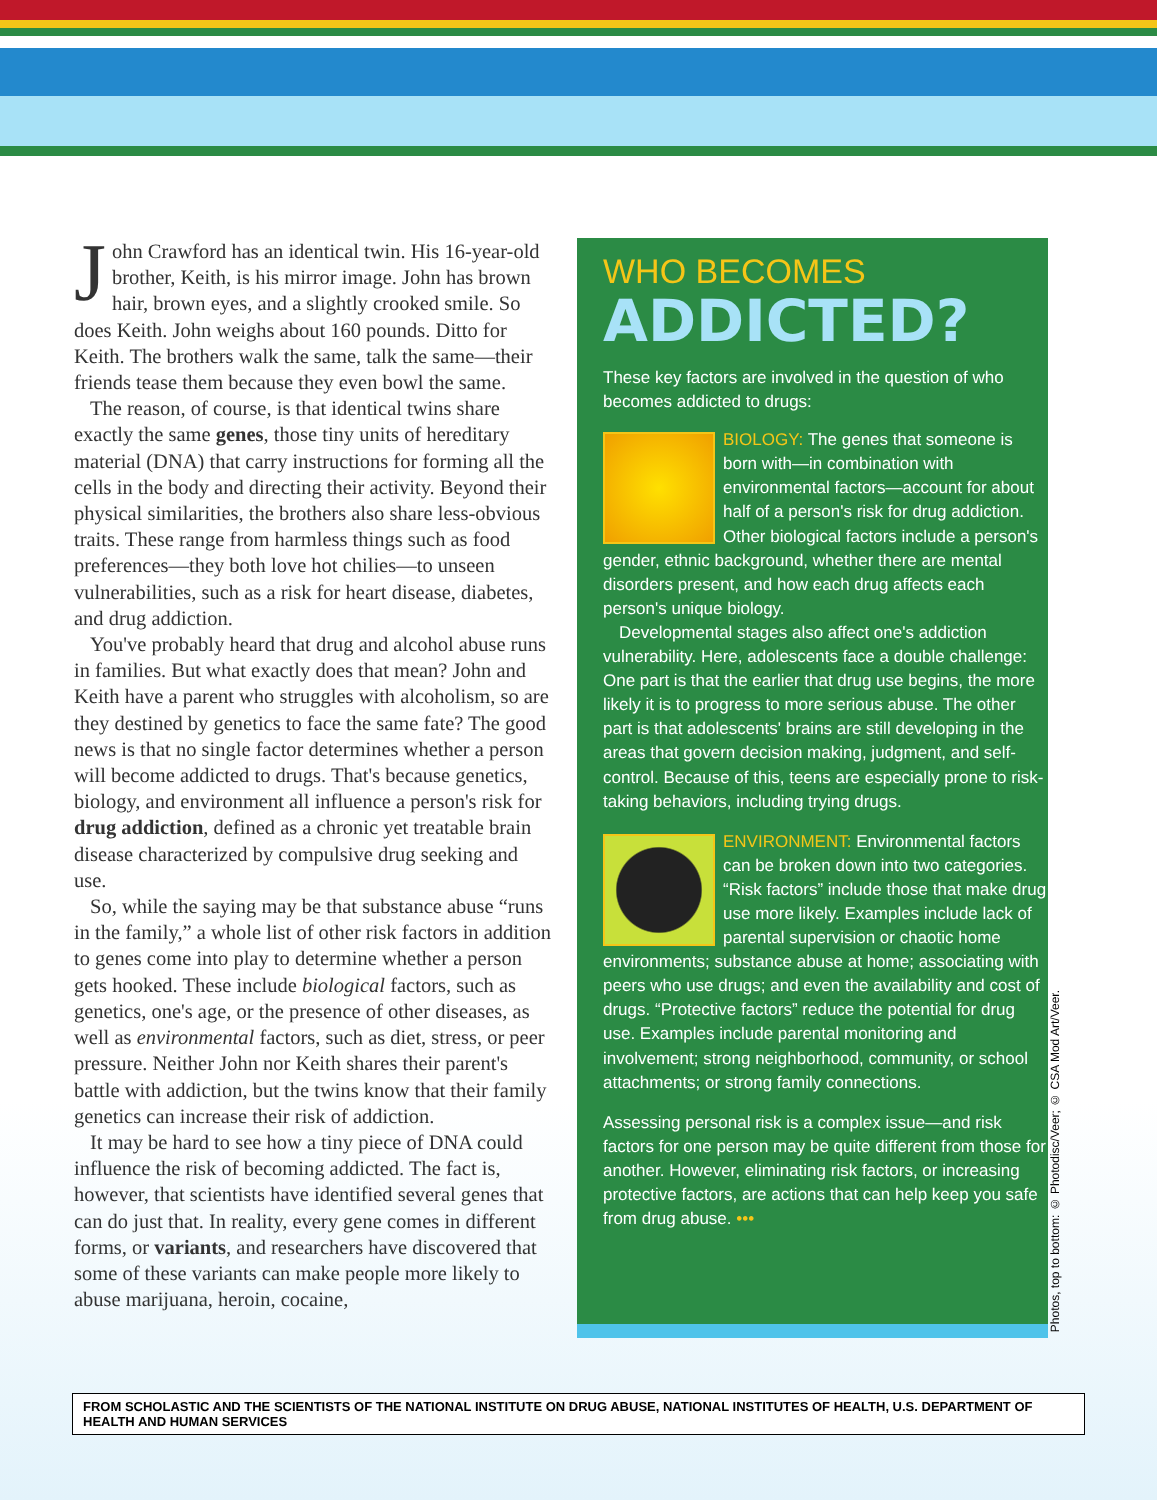John Crawford has an identical twin. His 16-year-old brother, Keith, is his mirror image. John has brown hair, brown eyes, and a slightly crooked smile. So does Keith. John weighs about 160 pounds. Ditto for Keith. The brothers walk the same, talk the same—their friends tease them because they even bowl the same.
The reason, of course, is that identical twins share exactly the same genes, those tiny units of hereditary material (DNA) that carry instructions for forming all the cells in the body and directing their activity. Beyond their physical similarities, the brothers also share less-obvious traits. These range from harmless things such as food preferences—they both love hot chilies—to unseen vulnerabilities, such as a risk for heart disease, diabetes, and drug addiction.
You've probably heard that drug and alcohol abuse runs in families. But what exactly does that mean? John and Keith have a parent who struggles with alcoholism, so are they destined by genetics to face the same fate? The good news is that no single factor determines whether a person will become addicted to drugs. That's because genetics, biology, and environment all influence a person's risk for drug addiction, defined as a chronic yet treatable brain disease characterized by compulsive drug seeking and use.
So, while the saying may be that substance abuse “runs in the family,” a whole list of other risk factors in addition to genes come into play to determine whether a person gets hooked. These include biological factors, such as genetics, one's age, or the presence of other diseases, as well as environmental factors, such as diet, stress, or peer pressure. Neither John nor Keith shares their parent's battle with addiction, but the twins know that their family genetics can increase their risk of addiction.
It may be hard to see how a tiny piece of DNA could influence the risk of becoming addicted. The fact is, however, that scientists have identified several genes that can do just that. In reality, every gene comes in different forms, or variants, and researchers have discovered that some of these variants can make people more likely to abuse marijuana, heroin, cocaine,
WHO BECOMES
ADDICTED?
These key factors are involved in the question of who becomes addicted to drugs:
BIOLOGY: The genes that someone is born with—in combination with environmental factors—account for about half of a person's risk for drug addiction. Other biological factors include a person's gender, ethnic background, whether there are mental disorders present, and how each drug affects each person's unique biology.
Developmental stages also affect one's addiction vulnerability. Here, adolescents face a double challenge: One part is that the earlier that drug use begins, the more likely it is to progress to more serious abuse. The other part is that adolescents' brains are still developing in the areas that govern decision making, judgment, and self-control. Because of this, teens are especially prone to risk-taking behaviors, including trying drugs.
ENVIRONMENT: Environmental factors can be broken down into two categories. “Risk factors” include those that make drug use more likely. Examples include lack of parental supervision or chaotic home environments; substance abuse at home; associating with peers who use drugs; and even the availability and cost of drugs. “Protective factors” reduce the potential for drug use. Examples include parental monitoring and involvement; strong neighborhood, community, or school attachments; or strong family connections.
Assessing personal risk is a complex issue—and risk factors for one person may be quite different from those for another. However, eliminating risk factors, or increasing protective factors, are actions that can help keep you safe from drug abuse. •••
Photos, top to bottom: © Photodisc/Veer; © CSA Mod Art/Veer.
FROM SCHOLASTIC AND THE SCIENTISTS OF THE NATIONAL INSTITUTE ON DRUG ABUSE, NATIONAL INSTITUTES OF HEALTH, U.S. DEPARTMENT OF HEALTH AND HUMAN SERVICES